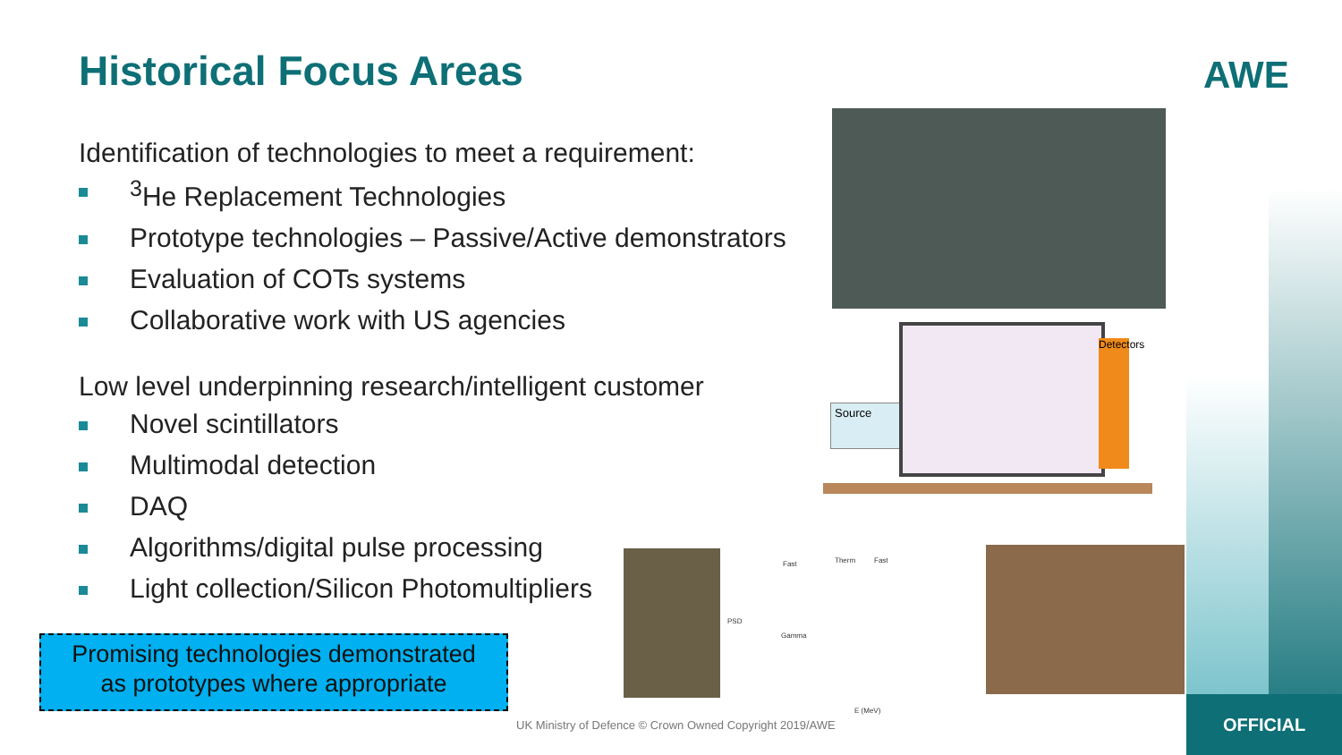AWE
Historical Focus Areas
Identification of technologies to meet a requirement:
<sup>3</sup>He Replacement Technologies
Prototype technologies – Passive/Active demonstrators
Evaluation of COTs systems
Collaborative work with US agencies
Low level underpinning research/intelligent customer
Novel scintillators
Multimodal detection
DAQ
Algorithms/digital pulse processing
Light collection/Silicon Photomultipliers
Promising technologies demonstrated
as prototypes where appropriate
Source
Detectors
Fast Therm Fast
Gamma
E (MeV)
PSD
UK Ministry of Defence © Crown Owned Copyright 2019/AWE
OFFICIAL